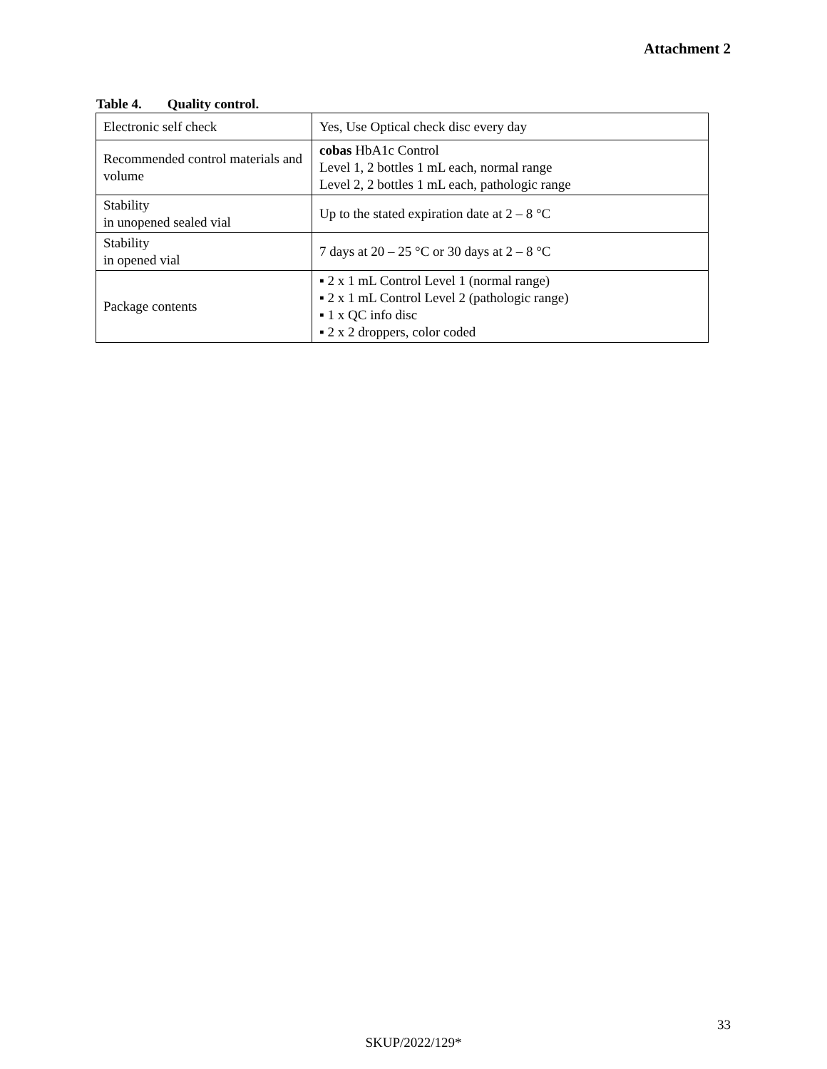Attachment 2
Table 4. Quality control.
| Electronic self check | Yes, Use Optical check disc every day |
| Recommended control materials and volume | cobas HbA1c Control Level 1, 2 bottles 1 mL each, normal range Level 2, 2 bottles 1 mL each, pathologic range |
| Stability in unopened sealed vial | Up to the stated expiration date at 2 – 8 °C |
| Stability in opened vial | 7 days at 20 – 25 °C or 30 days at 2 – 8 °C |
| Package contents | ▪ 2 x 1 mL Control Level 1 (normal range) ▪ 2 x 1 mL Control Level 2 (pathologic range) ▪ 1 x QC info disc ▪ 2 x 2 droppers, color coded |
33
SKUP/2022/129*